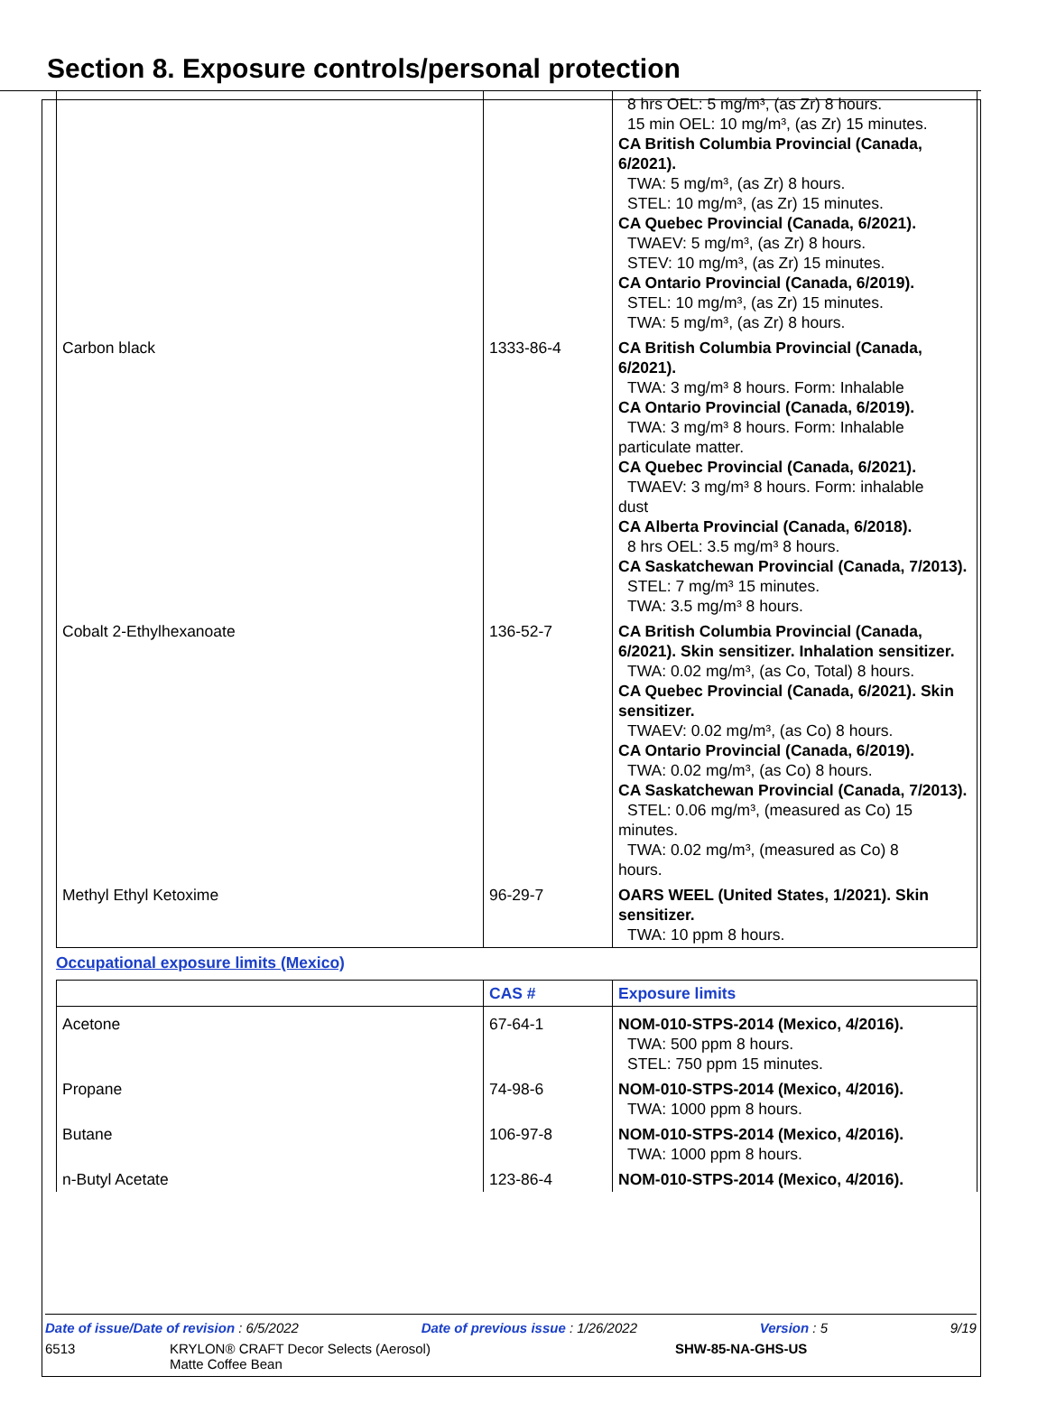Section 8. Exposure controls/personal protection
| | | 8 hrs OEL: 5 mg/m³, (as Zr) 8 hours. 15 min OEL: 10 mg/m³, (as Zr) 15 minutes. CA British Columbia Provincial (Canada, 6/2021). TWA: 5 mg/m³, (as Zr) 8 hours. STEL: 10 mg/m³, (as Zr) 15 minutes. CA Quebec Provincial (Canada, 6/2021). TWAEV: 5 mg/m³, (as Zr) 8 hours. STEV: 10 mg/m³, (as Zr) 15 minutes. CA Ontario Provincial (Canada, 6/2019). STEL: 10 mg/m³, (as Zr) 15 minutes. TWA: 5 mg/m³, (as Zr) 8 hours. |
| Carbon black | 1333-86-4 | CA British Columbia Provincial (Canada, 6/2021). TWA: 3 mg/m³ 8 hours. Form: Inhalable CA Ontario Provincial (Canada, 6/2019). TWA: 3 mg/m³ 8 hours. Form: Inhalable particulate matter. CA Quebec Provincial (Canada, 6/2021). TWAEV: 3 mg/m³ 8 hours. Form: inhalable dust CA Alberta Provincial (Canada, 6/2018). 8 hrs OEL: 3.5 mg/m³ 8 hours. CA Saskatchewan Provincial (Canada, 7/2013). STEL: 7 mg/m³ 15 minutes. TWA: 3.5 mg/m³ 8 hours. |
| Cobalt 2-Ethylhexanoate | 136-52-7 | CA British Columbia Provincial (Canada, 6/2021). Skin sensitizer. Inhalation sensitizer. TWA: 0.02 mg/m³, (as Co, Total) 8 hours. CA Quebec Provincial (Canada, 6/2021). Skin sensitizer. TWAEV: 0.02 mg/m³, (as Co) 8 hours. CA Ontario Provincial (Canada, 6/2019). TWA: 0.02 mg/m³, (as Co) 8 hours. CA Saskatchewan Provincial (Canada, 7/2013). STEL: 0.06 mg/m³, (measured as Co) 15 minutes. TWA: 0.02 mg/m³, (measured as Co) 8 hours. |
| Methyl Ethyl Ketoxime | 96-29-7 | OARS WEEL (United States, 1/2021). Skin sensitizer. TWA: 10 ppm 8 hours. |
Occupational exposure limits (Mexico)
| | CAS # | Exposure limits |
| --- | --- | --- |
| Acetone | 67-64-1 | NOM-010-STPS-2014 (Mexico, 4/2016). TWA: 500 ppm 8 hours. STEL: 750 ppm 15 minutes. |
| Propane | 74-98-6 | NOM-010-STPS-2014 (Mexico, 4/2016). TWA: 1000 ppm 8 hours. |
| Butane | 106-97-8 | NOM-010-STPS-2014 (Mexico, 4/2016). TWA: 1000 ppm 8 hours. |
| n-Butyl Acetate | 123-86-4 | NOM-010-STPS-2014 (Mexico, 4/2016). |
Date of issue/Date of revision : 6/5/2022 Date of previous issue : 1/26/2022 Version : 5 9/19
6513 KRYLON® CRAFT Decor Selects (Aerosol)
Matte Coffee Bean SHW-85-NA-GHS-US